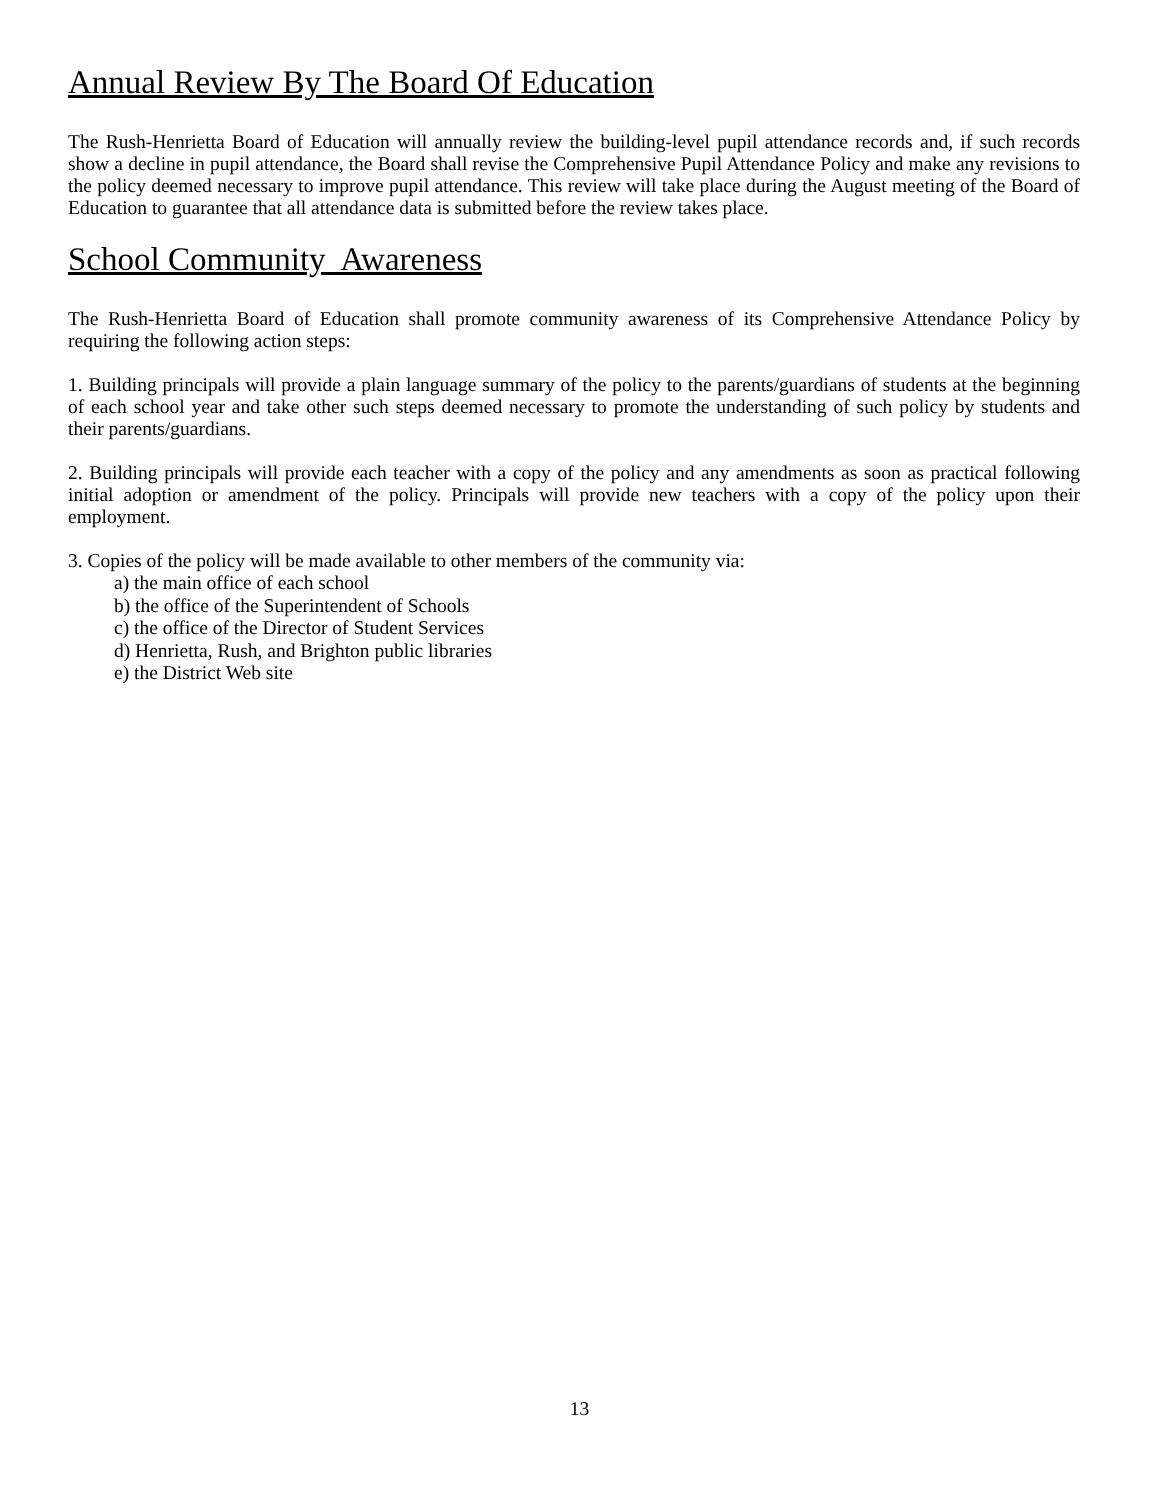Annual Review By The Board Of Education
The Rush-Henrietta Board of Education will annually review the building-level pupil attendance records and, if such records show a decline in pupil attendance, the Board shall revise the Comprehensive Pupil Attendance Policy and make any revisions to the policy deemed necessary to improve pupil attendance. This review will take place during the August meeting of the Board of Education to guarantee that all attendance data is submitted before the review takes place.
School Community Awareness
The Rush-Henrietta Board of Education shall promote community awareness of its Comprehensive Attendance Policy by requiring the following action steps:
1. Building principals will provide a plain language summary of the policy to the parents/guardians of students at the beginning of each school year and take other such steps deemed necessary to promote the understanding of such policy by students and their parents/guardians.
2. Building principals will provide each teacher with a copy of the policy and any amendments as soon as practical following initial adoption or amendment of the policy. Principals will provide new teachers with a copy of the policy upon their employment.
3. Copies of the policy will be made available to other members of the community via:
a) the main office of each school
b) the office of the Superintendent of Schools
c) the office of the Director of Student Services
d) Henrietta, Rush, and Brighton public libraries
e) the District Web site
13